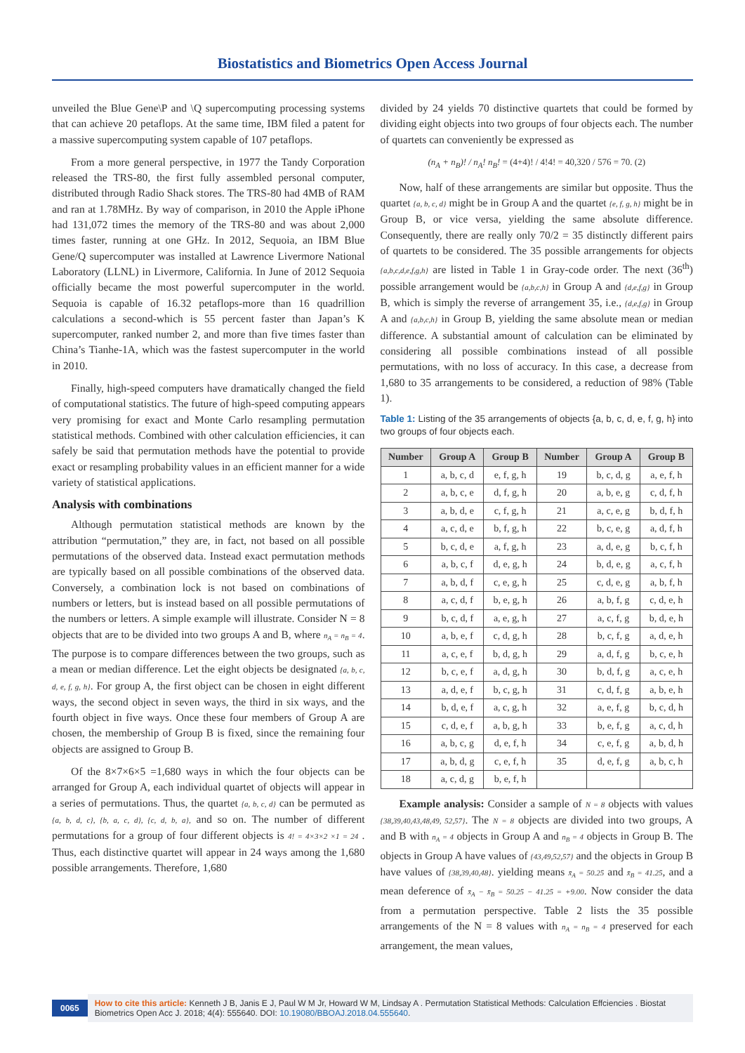Biostatistics and Biometrics Open Access Journal
unveiled the Blue Gene\P and \Q supercomputing processing systems that can achieve 20 petaflops. At the same time, IBM filed a patent for a massive supercomputing system capable of 107 petaflops.
From a more general perspective, in 1977 the Tandy Corporation released the TRS-80, the first fully assembled personal computer, distributed through Radio Shack stores. The TRS-80 had 4MB of RAM and ran at 1.78MHz. By way of comparison, in 2010 the Apple iPhone had 131,072 times the memory of the TRS-80 and was about 2,000 times faster, running at one GHz. In 2012, Sequoia, an IBM Blue Gene/Q supercomputer was installed at Lawrence Livermore National Laboratory (LLNL) in Livermore, California. In June of 2012 Sequoia officially became the most powerful supercomputer in the world. Sequoia is capable of 16.32 petaflops-more than 16 quadrillion calculations a second-which is 55 percent faster than Japan’s K supercomputer, ranked number 2, and more than five times faster than China’s Tianhe-1A, which was the fastest supercomputer in the world in 2010.
Finally, high-speed computers have dramatically changed the field of computational statistics. The future of high-speed computing appears very promising for exact and Monte Carlo resampling permutation statistical methods. Combined with other calculation efficiencies, it can safely be said that permutation methods have the potential to provide exact or resampling probability values in an efficient manner for a wide variety of statistical applications.
Analysis with combinations
Although permutation statistical methods are known by the attribution “permutation,” they are, in fact, not based on all possible permutations of the observed data. Instead exact permutation methods are typically based on all possible combinations of the observed data. Conversely, a combination lock is not based on combinations of numbers or letters, but is instead based on all possible permutations of the numbers or letters. A simple example will illustrate. Consider N = 8 objects that are to be divided into two groups A and B, where n<sub>A</sub> = n<sub>B</sub> = 4. The purpose is to compare differences between the two groups, such as a mean or median difference. Let the eight objects be designated {a, b, c, d, e, f, g, h}. For group A, the first object can be chosen in eight different ways, the second object in seven ways, the third in six ways, and the fourth object in five ways. Once these four members of Group A are chosen, the membership of Group B is fixed, since the remaining four objects are assigned to Group B.
Of the 8×7×6×5 =1,680 ways in which the four objects can be arranged for Group A, each individual quartet of objects will appear in a series of permutations. Thus, the quartet {a, b, c, d} can be permuted as {a, b, d, c}, {b, a, c, d}, {c, d, b, a}, and so on. The number of different permutations for a group of four different objects is 4! = 4×3×2 ×1 = 24 . Thus, each distinctive quartet will appear in 24 ways among the 1,680 possible arrangements. Therefore, 1,680
divided by 24 yields 70 distinctive quartets that could be formed by dividing eight objects into two groups of four objects each. The number of quartets can conveniently be expressed as
(n<sub>A</sub> + n<sub>B</sub>)! / n<sub>A</sub>! n<sub>B</sub>! = (4+4)! / 4!4! = 40,320 / 576 = 70. (2)
Now, half of these arrangements are similar but opposite. Thus the quartet {a, b, c, d} might be in Group A and the quartet {e, f, g, h} might be in Group B, or vice versa, yielding the same absolute difference. Consequently, there are really only 70/2 = 35 distinctly different pairs of quartets to be considered. The 35 possible arrangements for objects {a,b,c,d,e,f,g,h} are listed in Table 1 in Gray-code order. The next (36<sup>th</sup>) possible arrangement would be {a,b,c,h} in Group A and {d,e,f,g} in Group B, which is simply the reverse of arrangement 35, i.e., {d,e,f,g} in Group A and {a,b,c,h} in Group B, yielding the same absolute mean or median difference. A substantial amount of calculation can be eliminated by considering all possible combinations instead of all possible permutations, with no loss of accuracy. In this case, a decrease from 1,680 to 35 arrangements to be considered, a reduction of 98% (Table 1).
Table 1: Listing of the 35 arrangements of objects {a, b, c, d, e, f, g, h} into two groups of four objects each.
| Number | Group A | Group B | Number | Group A | Group B |
| --- | --- | --- | --- | --- | --- |
| 1 | a, b, c, d | e, f, g, h | 19 | b, c, d, g | a, e, f, h |
| 2 | a, b, c, e | d, f, g, h | 20 | a, b, e, g | c, d, f, h |
| 3 | a, b, d, e | c, f, g, h | 21 | a, c, e, g | b, d, f, h |
| 4 | a, c, d, e | b, f, g, h | 22 | b, c, e, g | a, d, f, h |
| 5 | b, c, d, e | a, f, g, h | 23 | a, d, e, g | b, c, f, h |
| 6 | a, b, c, f | d, e, g, h | 24 | b, d, e, g | a, c, f, h |
| 7 | a, b, d, f | c, e, g, h | 25 | c, d, e, g | a, b, f, h |
| 8 | a, c, d, f | b, e, g, h | 26 | a, b, f, g | c, d, e, h |
| 9 | b, c, d, f | a, e, g, h | 27 | a, c, f, g | b, d, e, h |
| 10 | a, b, e, f | c, d, g, h | 28 | b, c, f, g | a, d, e, h |
| 11 | a, c, e, f | b, d, g, h | 29 | a, d, f, g | b, c, e, h |
| 12 | b, c, e, f | a, d, g, h | 30 | b, d, f, g | a, c, e, h |
| 13 | a, d, e, f | b, c, g, h | 31 | c, d, f, g | a, b, e, h |
| 14 | b, d, e, f | a, c, g, h | 32 | a, e, f, g | b, c, d, h |
| 15 | c, d, e, f | a, b, g, h | 33 | b, e, f, g | a, c, d, h |
| 16 | a, b, c, g | d, e, f, h | 34 | c, e, f, g | a, b, d, h |
| 17 | a, b, d, g | c, e, f, h | 35 | d, e, f, g | a, b, c, h |
| 18 | a, c, d, g | b, e, f, h | | | |
Example analysis: Consider a sample of N = 8 objects with values {38,39,40,43,48,49, 52,57}. The N = 8 objects are divided into two groups, A and B with n<sub>A</sub> = 4 objects in Group A and n<sub>B</sub> = 4 objects in Group B. The objects in Group A have values of {43,49,52,57} and the objects in Group B have values of {38,39,40,48}. yielding means x̄<sub>A</sub> = 50.25 and x̄<sub>B</sub> = 41.25, and a mean deference of x̄<sub>A</sub> − x̄<sub>B</sub> = 50.25 − 41.25 = +9.00. Now consider the data from a permutation perspective. Table 2 lists the 35 possible arrangements of the N = 8 values with n<sub>A</sub> = n<sub>B</sub> = 4 preserved for each arrangement, the mean values,
0065
How to cite this article: Kenneth J B, Janis E J, Paul W M Jr, Howard W M, Lindsay A . Permutation Statistical Methods: Calculation Effciencies . Biostat Biometrics Open Acc J. 2018; 4(4): 555640. DOI: 10.19080/BBOAJ.2018.04.555640.